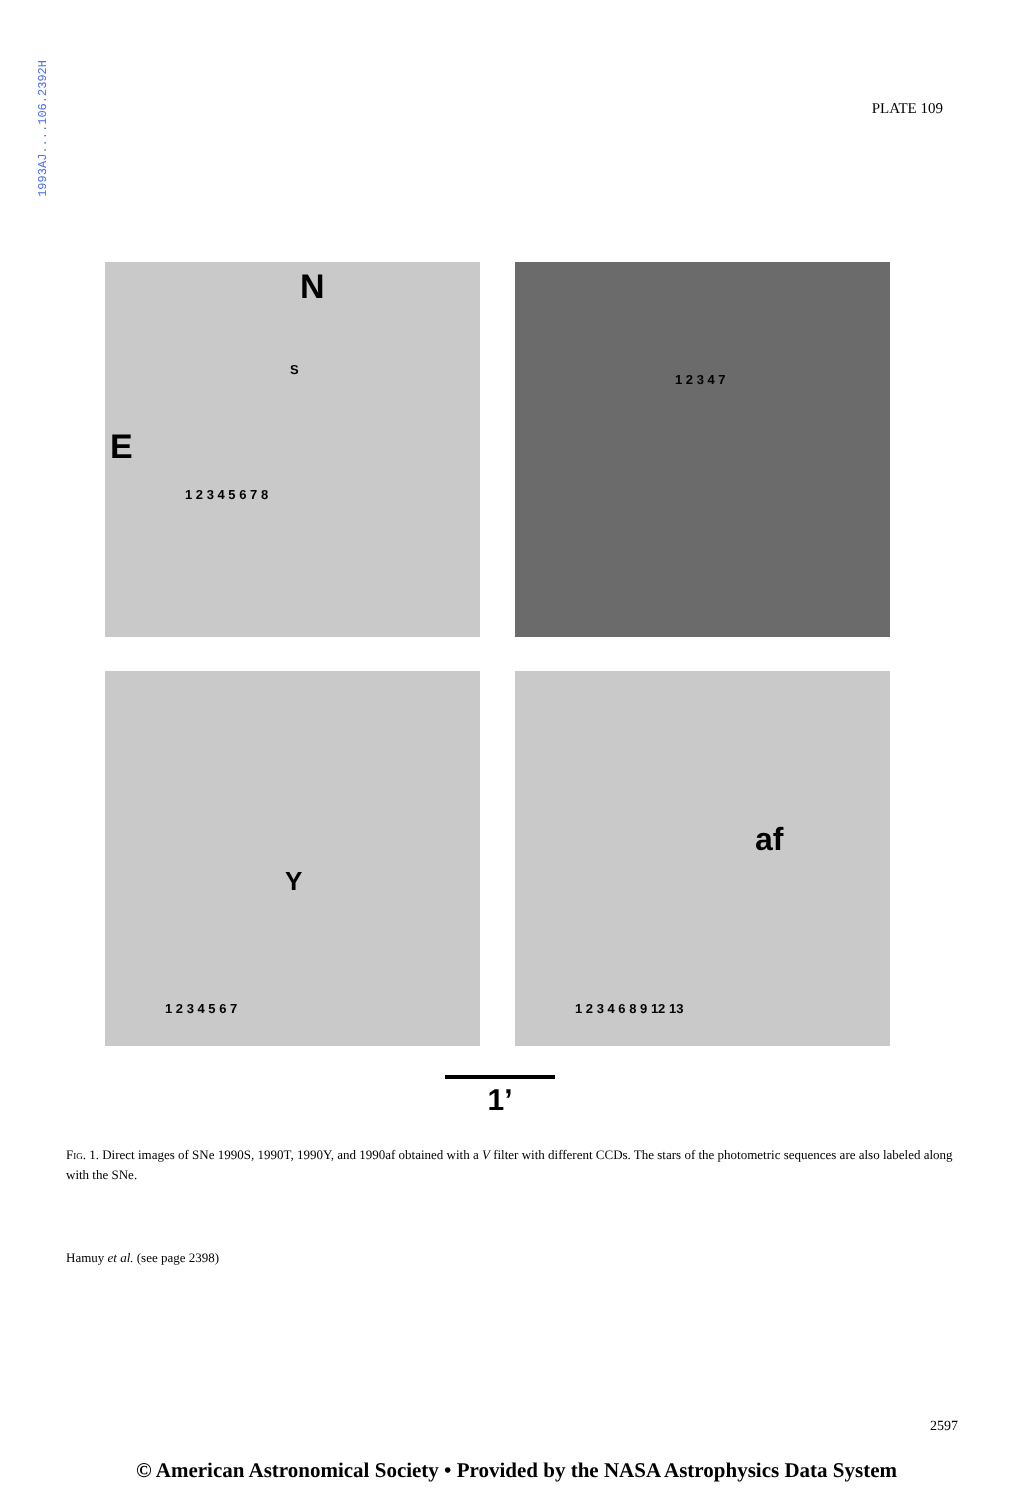1993AJ....106.2392H
PLATE 109
N
E
S
1 2 3 4 5 6 7 8
1 2 3 4 7
Y
1 2 3 4 5 6 7
af
1 2 3 4 6 8 9 12 13
1’
Fig. 1. Direct images of SNe 1990S, 1990T, 1990Y, and 1990af obtained with a V filter with different CCDs. The stars of the photometric sequences are also labeled along with the SNe.
Hamuy et al. (see page 2398)
2597
© American Astronomical Society • Provided by the NASA Astrophysics Data System